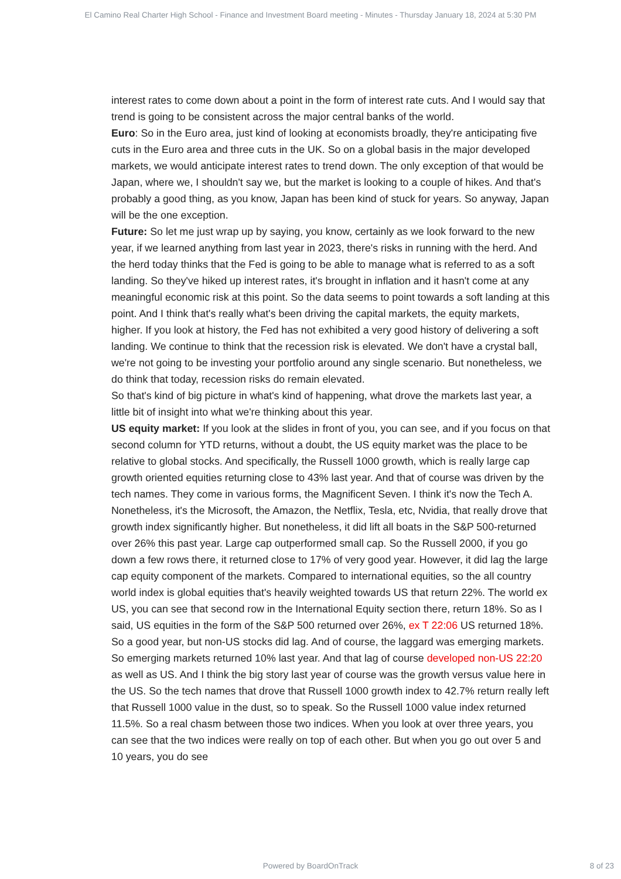El Camino Real Charter High School - Finance and Investment Board meeting - Minutes - Thursday January 18, 2024 at 5:30 PM
interest rates to come down about a point in the form of interest rate cuts. And I would say that trend is going to be consistent across the major central banks of the world.
Euro: So in the Euro area, just kind of looking at economists broadly, they're anticipating five cuts in the Euro area and three cuts in the UK. So on a global basis in the major developed markets, we would anticipate interest rates to trend down. The only exception of that would be Japan, where we, I shouldn't say we, but the market is looking to a couple of hikes. And that's probably a good thing, as you know, Japan has been kind of stuck for years. So anyway, Japan will be the one exception.
Future: So let me just wrap up by saying, you know, certainly as we look forward to the new year, if we learned anything from last year in 2023, there's risks in running with the herd. And the herd today thinks that the Fed is going to be able to manage what is referred to as a soft landing. So they've hiked up interest rates, it's brought in inflation and it hasn't come at any meaningful economic risk at this point. So the data seems to point towards a soft landing at this point. And I think that's really what's been driving the capital markets, the equity markets, higher. If you look at history, the Fed has not exhibited a very good history of delivering a soft landing. We continue to think that the recession risk is elevated. We don't have a crystal ball, we're not going to be investing your portfolio around any single scenario. But nonetheless, we do think that today, recession risks do remain elevated.
So that's kind of big picture in what's kind of happening, what drove the markets last year, a little bit of insight into what we're thinking about this year.
US equity market: If you look at the slides in front of you, you can see, and if you focus on that second column for YTD returns, without a doubt, the US equity market was the place to be relative to global stocks. And specifically, the Russell 1000 growth, which is really large cap growth oriented equities returning close to 43% last year. And that of course was driven by the tech names. They come in various forms, the Magnificent Seven. I think it's now the Tech A. Nonetheless, it's the Microsoft, the Amazon, the Netflix, Tesla, etc, Nvidia, that really drove that growth index significantly higher. But nonetheless, it did lift all boats in the S&P 500-returned over 26% this past year. Large cap outperformed small cap. So the Russell 2000, if you go down a few rows there, it returned close to 17% of very good year. However, it did lag the large cap equity component of the markets. Compared to international equities, so the all country world index is global equities that's heavily weighted towards US that return 22%. The world ex US, you can see that second row in the International Equity section there, return 18%. So as I said, US equities in the form of the S&P 500 returned over 26%, ex T 22:06 US returned 18%. So a good year, but non-US stocks did lag. And of course, the laggard was emerging markets. So emerging markets returned 10% last year. And that lag of course developed non-US 22:20 as well as US. And I think the big story last year of course was the growth versus value here in the US. So the tech names that drove that Russell 1000 growth index to 42.7% return really left that Russell 1000 value in the dust, so to speak. So the Russell 1000 value index returned 11.5%. So a real chasm between those two indices. When you look at over three years, you can see that the two indices were really on top of each other. But when you go out over 5 and 10 years, you do see
Powered by BoardOnTrack
8 of 23